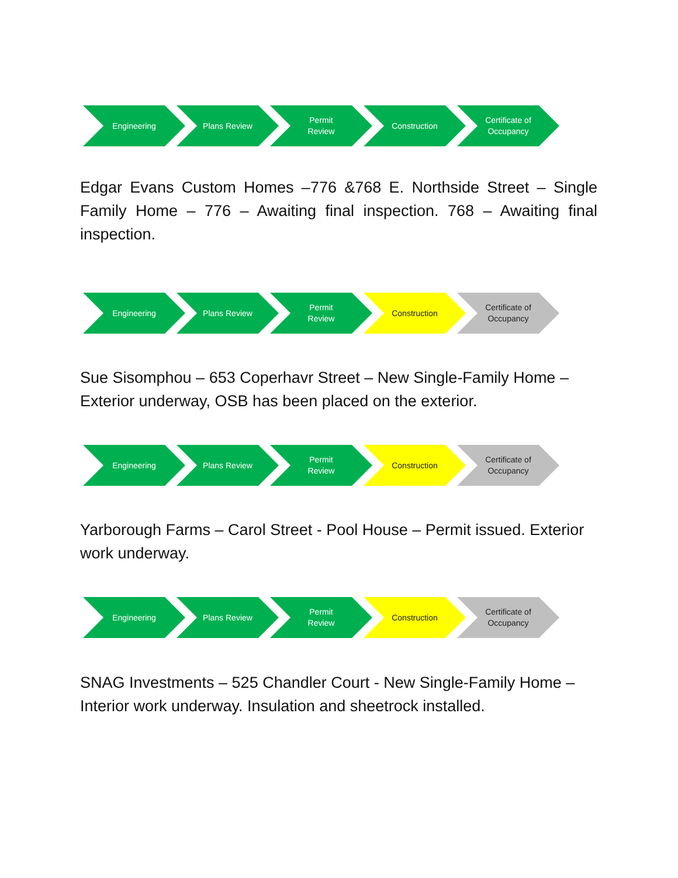Engineering Plans Review Permit
Review
Construction Certificate of
Occupancy
Edgar Evans Custom Homes –776 &768 E. Northside Street – Single Family Home – 776 – Awaiting final inspection. 768 – Awaiting final inspection.
Engineering Plans Review Permit
Review
Construction Certificate of
Occupancy
Sue Sisomphou – 653 Coperhavr Street – New Single-Family Home – Exterior underway, OSB has been placed on the exterior.
Engineering Plans Review Permit
Review
Construction Certificate of
Occupancy
Yarborough Farms – Carol Street - Pool House – Permit issued. Exterior work underway.
Engineering Plans Review Permit
Review
Construction Certificate of
Occupancy
SNAG Investments – 525 Chandler Court - New Single-Family Home – Interior work underway. Insulation and sheetrock installed.